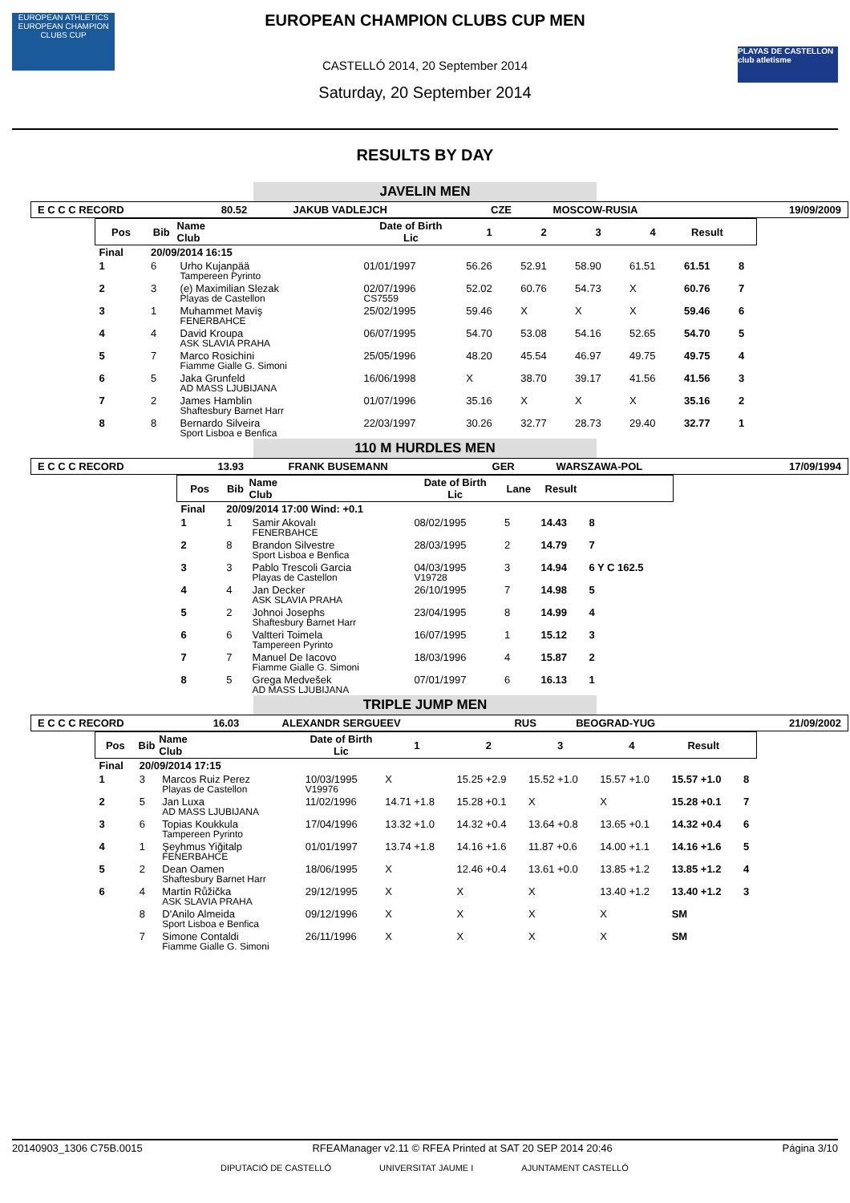EUROPEAN ATHLETICS
EUROPEAN CHAMPION CLUBS CUP
PLAYAS DE CASTELLON club atletisme
EUROPEAN CHAMPION CLUBS CUP MEN
CASTELLÓ 2014, 20 September 2014
Saturday, 20 September 2014
RESULTS BY DAY
JAVELIN MEN
| E C C C RECORD | 80.52 | JAKUB VADLEJCH | CZE | MOSCOW-RUSIA | 19/09/2009 |
| Pos | Bib | Name Club | Date of Birth Lic | 1 | 2 | 3 | 4 | Result | |
| --- | --- | --- | --- | --- | --- | --- | --- | --- | --- |
| Final | 20/09/2014 16:15 | | | | | | | | |
| 1 | 6 | Urho Kujanpää Tampereen Pyrinto | 01/01/1997 | 56.26 | 52.91 | 58.90 | 61.51 | 61.51 | 8 |
| 2 | 3 | (e) Maximilian Slezak Playas de Castellon | 02/07/1996 CS7559 | 52.02 | 60.76 | 54.73 | X | 60.76 | 7 |
| 3 | 1 | Muhammet Maviş FENERBAHCE | 25/02/1995 | 59.46 | X | X | X | 59.46 | 6 |
| 4 | 4 | David Kroupa ASK SLAVIA PRAHA | 06/07/1995 | 54.70 | 53.08 | 54.16 | 52.65 | 54.70 | 5 |
| 5 | 7 | Marco Rosichini Fiamme Gialle G. Simoni | 25/05/1996 | 48.20 | 45.54 | 46.97 | 49.75 | 49.75 | 4 |
| 6 | 5 | Jaka Grunfeld AD MASS LJUBIJANA | 16/06/1998 | X | 38.70 | 39.17 | 41.56 | 41.56 | 3 |
| 7 | 2 | James Hamblin Shaftesbury Barnet Harr | 01/07/1996 | 35.16 | X | X | X | 35.16 | 2 |
| 8 | 8 | Bernardo Silveira Sport Lisboa e Benfica | 22/03/1997 | 30.26 | 32.77 | 28.73 | 29.40 | 32.77 | 1 |
110 M HURDLES MEN
| E C C C RECORD | 13.93 | FRANK BUSEMANN | GER | WARSZAWA-POL | 17/09/1994 |
| Pos | Bib | Name Club | Date of Birth Lic | Lane | Result | |
| --- | --- | --- | --- | --- | --- | --- |
| Final | 20/09/2014 17:00 Wind: +0.1 | | | | | |
| 1 | 1 | Samir Akovalı FENERBAHCE | 08/02/1995 | 5 | 14.43 | 8 |
| 2 | 8 | Brandon Silvestre Sport Lisboa e Benfica | 28/03/1995 | 2 | 14.79 | 7 |
| 3 | 3 | Pablo Trescoli Garcia Playas de Castellon | 04/03/1995 V19728 | 3 | 14.94 | 6 Y C 162.5 |
| 4 | 4 | Jan Decker ASK SLAVIA PRAHA | 26/10/1995 | 7 | 14.98 | 5 |
| 5 | 2 | Johnoi Josephs Shaftesbury Barnet Harr | 23/04/1995 | 8 | 14.99 | 4 |
| 6 | 6 | Valtteri Toimela Tampereen Pyrinto | 16/07/1995 | 1 | 15.12 | 3 |
| 7 | 7 | Manuel De Iacovo Fiamme Gialle G. Simoni | 18/03/1996 | 4 | 15.87 | 2 |
| 8 | 5 | Grega Medvešek AD MASS LJUBIJANA | 07/01/1997 | 6 | 16.13 | 1 |
TRIPLE JUMP MEN
| E C C C RECORD | 16.03 | ALEXANDR SERGUEEV | RUS | BEOGRAD-YUG | 21/09/2002 |
| Pos | Bib | Name Club | Date of Birth Lic | 1 | 2 | 3 | 4 | Result | |
| --- | --- | --- | --- | --- | --- | --- | --- | --- | --- |
| Final | 20/09/2014 17:15 | | | | | | | | |
| 1 | 3 | Marcos Ruiz Perez Playas de Castellon | 10/03/1995 V19976 | X | 15.25 +2.9 | 15.52 +1.0 | 15.57 +1.0 | 15.57 +1.0 | 8 |
| 2 | 5 | Jan Luxa AD MASS LJUBIJANA | 11/02/1996 | 14.71 +1.8 | 15.28 +0.1 | X | X | 15.28 +0.1 | 7 |
| 3 | 6 | Topias Koukkula Tampereen Pyrinto | 17/04/1996 | 13.32 +1.0 | 14.32 +0.4 | 13.64 +0.8 | 13.65 +0.1 | 14.32 +0.4 | 6 |
| 4 | 1 | Şeyhmus Yiğitalp FENERBAHCE | 01/01/1997 | 13.74 +1.8 | 14.16 +1.6 | 11.87 +0.6 | 14.00 +1.1 | 14.16 +1.6 | 5 |
| 5 | 2 | Dean Oamen Shaftesbury Barnet Harr | 18/06/1995 | X | 12.46 +0.4 | 13.61 +0.0 | 13.85 +1.2 | 13.85 +1.2 | 4 |
| 6 | 4 | Martin Růžička ASK SLAVIA PRAHA | 29/12/1995 | X | X | X | 13.40 +1.2 | 13.40 +1.2 | 3 |
| | 8 | D'Anilo Almeida Sport Lisboa e Benfica | 09/12/1996 | X | X | X | X | SM | |
| | 7 | Simone Contaldi Fiamme Gialle G. Simoni | 26/11/1996 | X | X | X | X | SM | |
20140903_1306 C75B.0015 RFEAManager v2.11 © RFEA Printed at SAT 20 SEP 2014 20:46 Página 3/10
DIPUTACIÓ DE CASTELLÓ UNIVERSITAT JAUME I AJUNTAMENT CASTELLÓ